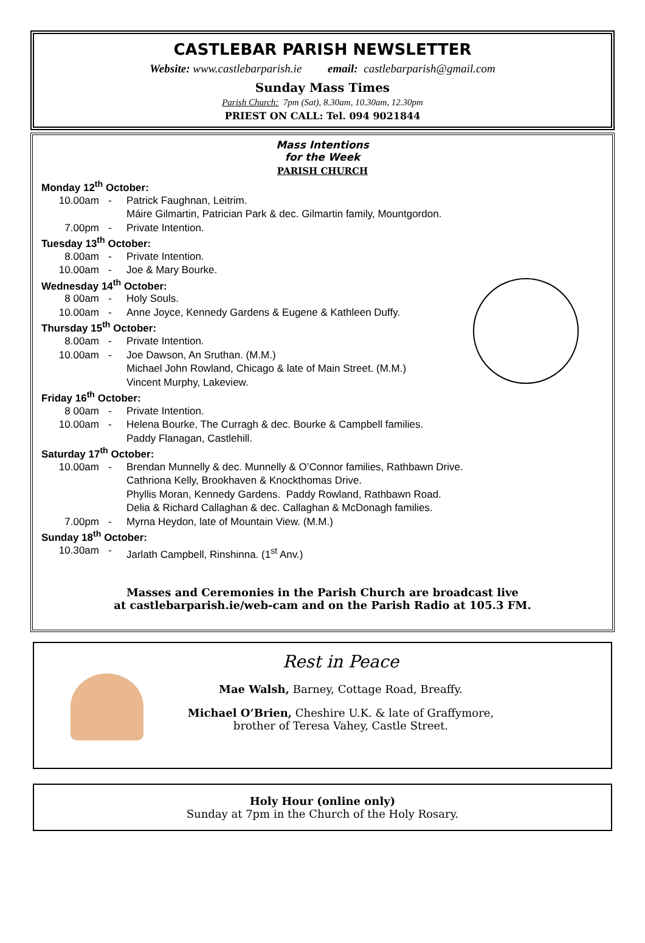CASTLEBAR PARISH NEWSLETTER
Website: www.castlebarparish.ie email: castlebarparish@gmail.com
Sunday Mass Times
Parish Church: 7pm (Sat), 8.30am, 10.30am, 12.30pm
PRIEST ON CALL: Tel. 094 9021844
Mass Intentions
for the Week
PARISH CHURCH
Monday 12<sup>th</sup> October:
10.00am - Patrick Faughnan, Leitrim.
Máire Gilmartin, Patrician Park & dec. Gilmartin family, Mountgordon.
7.00pm - Private Intention.
Tuesday 13<sup>th</sup> October:
8.00am - Private Intention.
10.00am - Joe & Mary Bourke.
Wednesday 14<sup>th</sup> October:
8 00am - Holy Souls.
10.00am - Anne Joyce, Kennedy Gardens & Eugene & Kathleen Duffy.
Thursday 15<sup>th</sup> October:
8.00am - Private Intention.
10.00am - Joe Dawson, An Sruthan. (M.M.)
Michael John Rowland, Chicago & late of Main Street. (M.M.)
Vincent Murphy, Lakeview.
Friday 16<sup>th</sup> October:
8 00am - Private Intention.
10.00am - Helena Bourke, The Curragh & dec. Bourke & Campbell families.
Paddy Flanagan, Castlehill.
Saturday 17<sup>th</sup> October:
10.00am - Brendan Munnelly & dec. Munnelly & O’Connor families, Rathbawn Drive.
Cathriona Kelly, Brookhaven & Knockthomas Drive.
Phyllis Moran, Kennedy Gardens. Paddy Rowland, Rathbawn Road.
Delia & Richard Callaghan & dec. Callaghan & McDonagh families.
7.00pm - Myrna Heydon, late of Mountain View. (M.M.)
Sunday 18<sup>th</sup> October:
10.30am - Jarlath Campbell, Rinshinna. (1<sup>st</sup> Anv.)
Masses and Ceremonies in the Parish Church are broadcast live
at castlebarparish.ie/web-cam and on the Parish Radio at 105.3 FM.
Rest in Peace
Mae Walsh, Barney, Cottage Road, Breaffy.
Michael O’Brien, Cheshire U.K. & late of Graffymore,
brother of Teresa Vahey, Castle Street.
Holy Hour (online only)
Sunday at 7pm in the Church of the Holy Rosary.